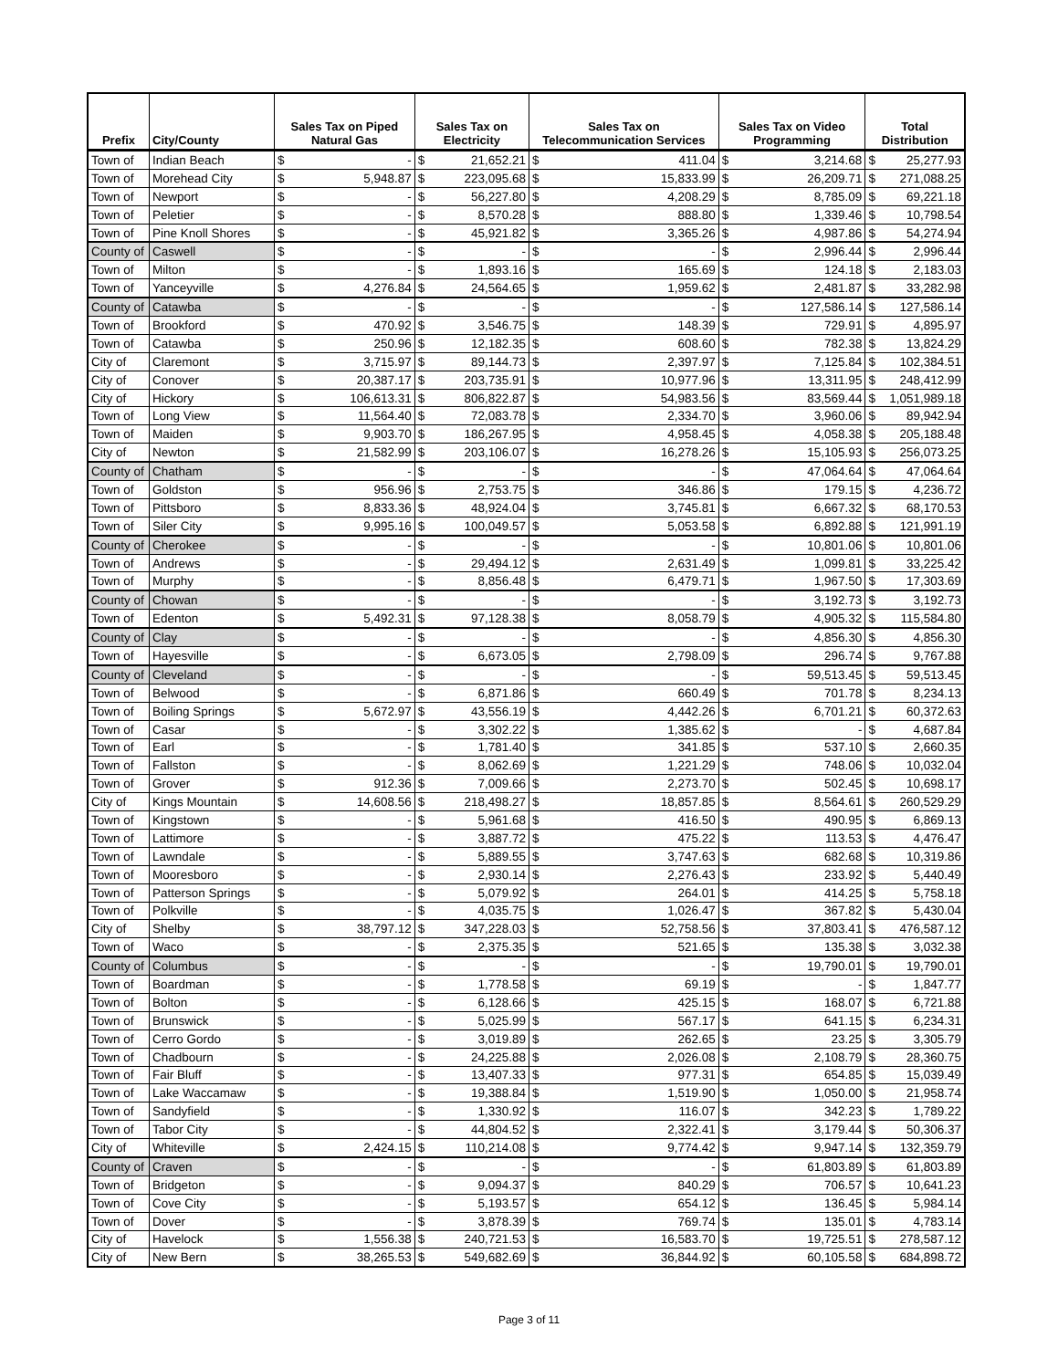| Prefix | City/County | Sales Tax on Piped Natural Gas | | Sales Tax on Electricity | | Sales Tax on Telecommunication Services | | Sales Tax on Video Programming | | Total Distribution | |
| --- | --- | --- | --- | --- | --- | --- | --- | --- | --- | --- | --- |
| Town of | Indian Beach | $ | - | $ | 21,652.21 | $ | 411.04 | $ | 3,214.68 | $ | 25,277.93 |
| Town of | Morehead City | $ | 5,948.87 | $ | 223,095.68 | $ | 15,833.99 | $ | 26,209.71 | $ | 271,088.25 |
| Town of | Newport | $ | - | $ | 56,227.80 | $ | 4,208.29 | $ | 8,785.09 | $ | 69,221.18 |
| Town of | Peletier | $ | - | $ | 8,570.28 | $ | 888.80 | $ | 1,339.46 | $ | 10,798.54 |
| Town of | Pine Knoll Shores | $ | - | $ | 45,921.82 | $ | 3,365.26 | $ | 4,987.86 | $ | 54,274.94 |
| County of | Caswell | $ | - | $ | - | $ | - | $ | 2,996.44 | $ | 2,996.44 |
| Town of | Milton | $ | - | $ | 1,893.16 | $ | 165.69 | $ | 124.18 | $ | 2,183.03 |
| Town of | Yanceyville | $ | 4,276.84 | $ | 24,564.65 | $ | 1,959.62 | $ | 2,481.87 | $ | 33,282.98 |
| County of | Catawba | $ | - | $ | - | $ | - | $ | 127,586.14 | $ | 127,586.14 |
| Town of | Brookford | $ | 470.92 | $ | 3,546.75 | $ | 148.39 | $ | 729.91 | $ | 4,895.97 |
| Town of | Catawba | $ | 250.96 | $ | 12,182.35 | $ | 608.60 | $ | 782.38 | $ | 13,824.29 |
| City of | Claremont | $ | 3,715.97 | $ | 89,144.73 | $ | 2,397.97 | $ | 7,125.84 | $ | 102,384.51 |
| City of | Conover | $ | 20,387.17 | $ | 203,735.91 | $ | 10,977.96 | $ | 13,311.95 | $ | 248,412.99 |
| City of | Hickory | $ | 106,613.31 | $ | 806,822.87 | $ | 54,983.56 | $ | 83,569.44 | $ | 1,051,989.18 |
| Town of | Long View | $ | 11,564.40 | $ | 72,083.78 | $ | 2,334.70 | $ | 3,960.06 | $ | 89,942.94 |
| Town of | Maiden | $ | 9,903.70 | $ | 186,267.95 | $ | 4,958.45 | $ | 4,058.38 | $ | 205,188.48 |
| City of | Newton | $ | 21,582.99 | $ | 203,106.07 | $ | 16,278.26 | $ | 15,105.93 | $ | 256,073.25 |
| County of | Chatham | $ | - | $ | - | $ | - | $ | 47,064.64 | $ | 47,064.64 |
| Town of | Goldston | $ | 956.96 | $ | 2,753.75 | $ | 346.86 | $ | 179.15 | $ | 4,236.72 |
| Town of | Pittsboro | $ | 8,833.36 | $ | 48,924.04 | $ | 3,745.81 | $ | 6,667.32 | $ | 68,170.53 |
| Town of | Siler City | $ | 9,995.16 | $ | 100,049.57 | $ | 5,053.58 | $ | 6,892.88 | $ | 121,991.19 |
| County of | Cherokee | $ | - | $ | - | $ | - | $ | 10,801.06 | $ | 10,801.06 |
| Town of | Andrews | $ | - | $ | 29,494.12 | $ | 2,631.49 | $ | 1,099.81 | $ | 33,225.42 |
| Town of | Murphy | $ | - | $ | 8,856.48 | $ | 6,479.71 | $ | 1,967.50 | $ | 17,303.69 |
| County of | Chowan | $ | - | $ | - | $ | - | $ | 3,192.73 | $ | 3,192.73 |
| Town of | Edenton | $ | 5,492.31 | $ | 97,128.38 | $ | 8,058.79 | $ | 4,905.32 | $ | 115,584.80 |
| County of | Clay | $ | - | $ | - | $ | - | $ | 4,856.30 | $ | 4,856.30 |
| Town of | Hayesville | $ | - | $ | 6,673.05 | $ | 2,798.09 | $ | 296.74 | $ | 9,767.88 |
| County of | Cleveland | $ | - | $ | - | $ | - | $ | 59,513.45 | $ | 59,513.45 |
| Town of | Belwood | $ | - | $ | 6,871.86 | $ | 660.49 | $ | 701.78 | $ | 8,234.13 |
| Town of | Boiling Springs | $ | 5,672.97 | $ | 43,556.19 | $ | 4,442.26 | $ | 6,701.21 | $ | 60,372.63 |
| Town of | Casar | $ | - | $ | 3,302.22 | $ | 1,385.62 | $ | - | $ | 4,687.84 |
| Town of | Earl | $ | - | $ | 1,781.40 | $ | 341.85 | $ | 537.10 | $ | 2,660.35 |
| Town of | Fallston | $ | - | $ | 8,062.69 | $ | 1,221.29 | $ | 748.06 | $ | 10,032.04 |
| Town of | Grover | $ | 912.36 | $ | 7,009.66 | $ | 2,273.70 | $ | 502.45 | $ | 10,698.17 |
| City of | Kings Mountain | $ | 14,608.56 | $ | 218,498.27 | $ | 18,857.85 | $ | 8,564.61 | $ | 260,529.29 |
| Town of | Kingstown | $ | - | $ | 5,961.68 | $ | 416.50 | $ | 490.95 | $ | 6,869.13 |
| Town of | Lattimore | $ | - | $ | 3,887.72 | $ | 475.22 | $ | 113.53 | $ | 4,476.47 |
| Town of | Lawndale | $ | - | $ | 5,889.55 | $ | 3,747.63 | $ | 682.68 | $ | 10,319.86 |
| Town of | Mooresboro | $ | - | $ | 2,930.14 | $ | 2,276.43 | $ | 233.92 | $ | 5,440.49 |
| Town of | Patterson Springs | $ | - | $ | 5,079.92 | $ | 264.01 | $ | 414.25 | $ | 5,758.18 |
| Town of | Polkville | $ | - | $ | 4,035.75 | $ | 1,026.47 | $ | 367.82 | $ | 5,430.04 |
| City of | Shelby | $ | 38,797.12 | $ | 347,228.03 | $ | 52,758.56 | $ | 37,803.41 | $ | 476,587.12 |
| Town of | Waco | $ | - | $ | 2,375.35 | $ | 521.65 | $ | 135.38 | $ | 3,032.38 |
| County of | Columbus | $ | - | $ | - | $ | - | $ | 19,790.01 | $ | 19,790.01 |
| Town of | Boardman | $ | - | $ | 1,778.58 | $ | 69.19 | $ | - | $ | 1,847.77 |
| Town of | Bolton | $ | - | $ | 6,128.66 | $ | 425.15 | $ | 168.07 | $ | 6,721.88 |
| Town of | Brunswick | $ | - | $ | 5,025.99 | $ | 567.17 | $ | 641.15 | $ | 6,234.31 |
| Town of | Cerro Gordo | $ | - | $ | 3,019.89 | $ | 262.65 | $ | 23.25 | $ | 3,305.79 |
| Town of | Chadbourn | $ | - | $ | 24,225.88 | $ | 2,026.08 | $ | 2,108.79 | $ | 28,360.75 |
| Town of | Fair Bluff | $ | - | $ | 13,407.33 | $ | 977.31 | $ | 654.85 | $ | 15,039.49 |
| Town of | Lake Waccamaw | $ | - | $ | 19,388.84 | $ | 1,519.90 | $ | 1,050.00 | $ | 21,958.74 |
| Town of | Sandyfield | $ | - | $ | 1,330.92 | $ | 116.07 | $ | 342.23 | $ | 1,789.22 |
| Town of | Tabor City | $ | - | $ | 44,804.52 | $ | 2,322.41 | $ | 3,179.44 | $ | 50,306.37 |
| City of | Whiteville | $ | 2,424.15 | $ | 110,214.08 | $ | 9,774.42 | $ | 9,947.14 | $ | 132,359.79 |
| County of | Craven | $ | - | $ | - | $ | - | $ | 61,803.89 | $ | 61,803.89 |
| Town of | Bridgeton | $ | - | $ | 9,094.37 | $ | 840.29 | $ | 706.57 | $ | 10,641.23 |
| Town of | Cove City | $ | - | $ | 5,193.57 | $ | 654.12 | $ | 136.45 | $ | 5,984.14 |
| Town of | Dover | $ | - | $ | 3,878.39 | $ | 769.74 | $ | 135.01 | $ | 4,783.14 |
| City of | Havelock | $ | 1,556.38 | $ | 240,721.53 | $ | 16,583.70 | $ | 19,725.51 | $ | 278,587.12 |
| City of | New Bern | $ | 38,265.53 | $ | 549,682.69 | $ | 36,844.92 | $ | 60,105.58 | $ | 684,898.72 |
Page 3 of 11